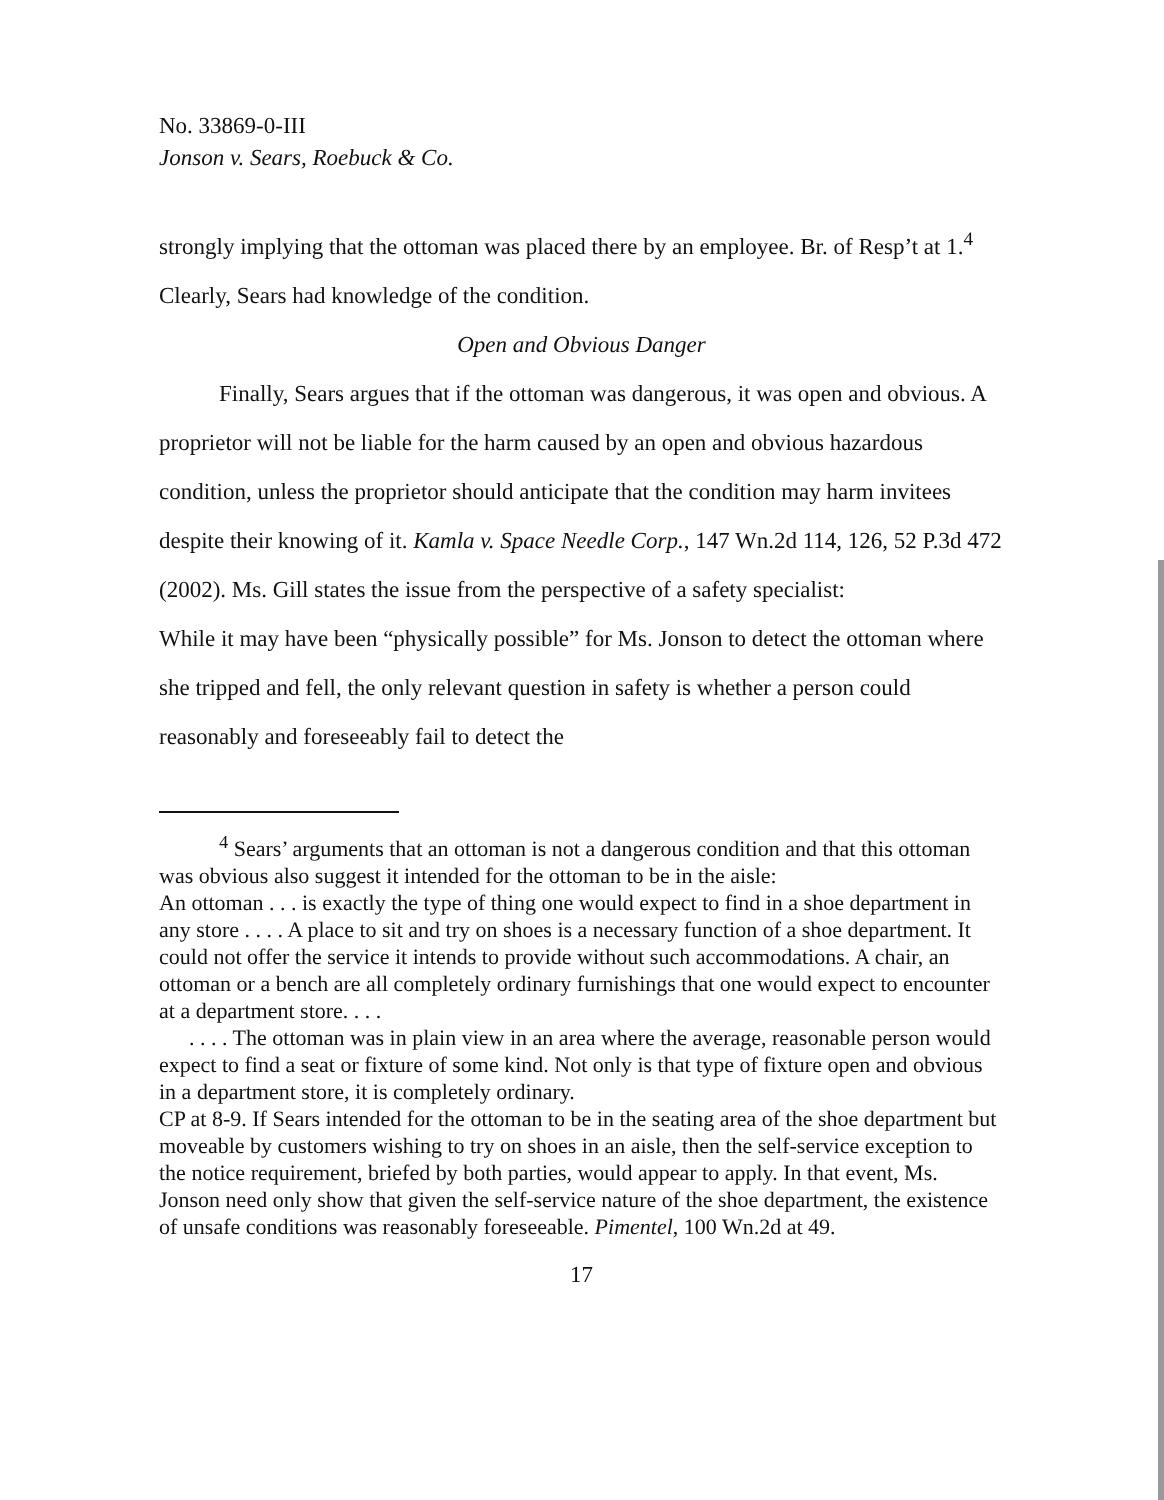No. 33869-0-III
Jonson v. Sears, Roebuck & Co.
strongly implying that the ottoman was placed there by an employee. Br. of Resp’t at 1.<sup>4</sup>
Clearly, Sears had knowledge of the condition.
Open and Obvious Danger
Finally, Sears argues that if the ottoman was dangerous, it was open and obvious. A proprietor will not be liable for the harm caused by an open and obvious hazardous condition, unless the proprietor should anticipate that the condition may harm invitees despite their knowing of it. Kamla v. Space Needle Corp., 147 Wn.2d 114, 126, 52 P.3d 472 (2002). Ms. Gill states the issue from the perspective of a safety specialist:
While it may have been “physically possible” for Ms. Jonson to detect the ottoman where she tripped and fell, the only relevant question in safety is whether a person could reasonably and foreseeably fail to detect the
<sup>4</sup> Sears’ arguments that an ottoman is not a dangerous condition and that this ottoman was obvious also suggest it intended for the ottoman to be in the aisle:
An ottoman . . . is exactly the type of thing one would expect to find in a shoe department in any store . . . . A place to sit and try on shoes is a necessary function of a shoe department. It could not offer the service it intends to provide without such accommodations. A chair, an ottoman or a bench are all completely ordinary furnishings that one would expect to encounter at a department store. . . .
. . . . The ottoman was in plain view in an area where the average, reasonable person would expect to find a seat or fixture of some kind. Not only is that type of fixture open and obvious in a department store, it is completely ordinary.
CP at 8-9. If Sears intended for the ottoman to be in the seating area of the shoe department but moveable by customers wishing to try on shoes in an aisle, then the self-service exception to the notice requirement, briefed by both parties, would appear to apply. In that event, Ms. Jonson need only show that given the self-service nature of the shoe department, the existence of unsafe conditions was reasonably foreseeable. Pimentel, 100 Wn.2d at 49.
17